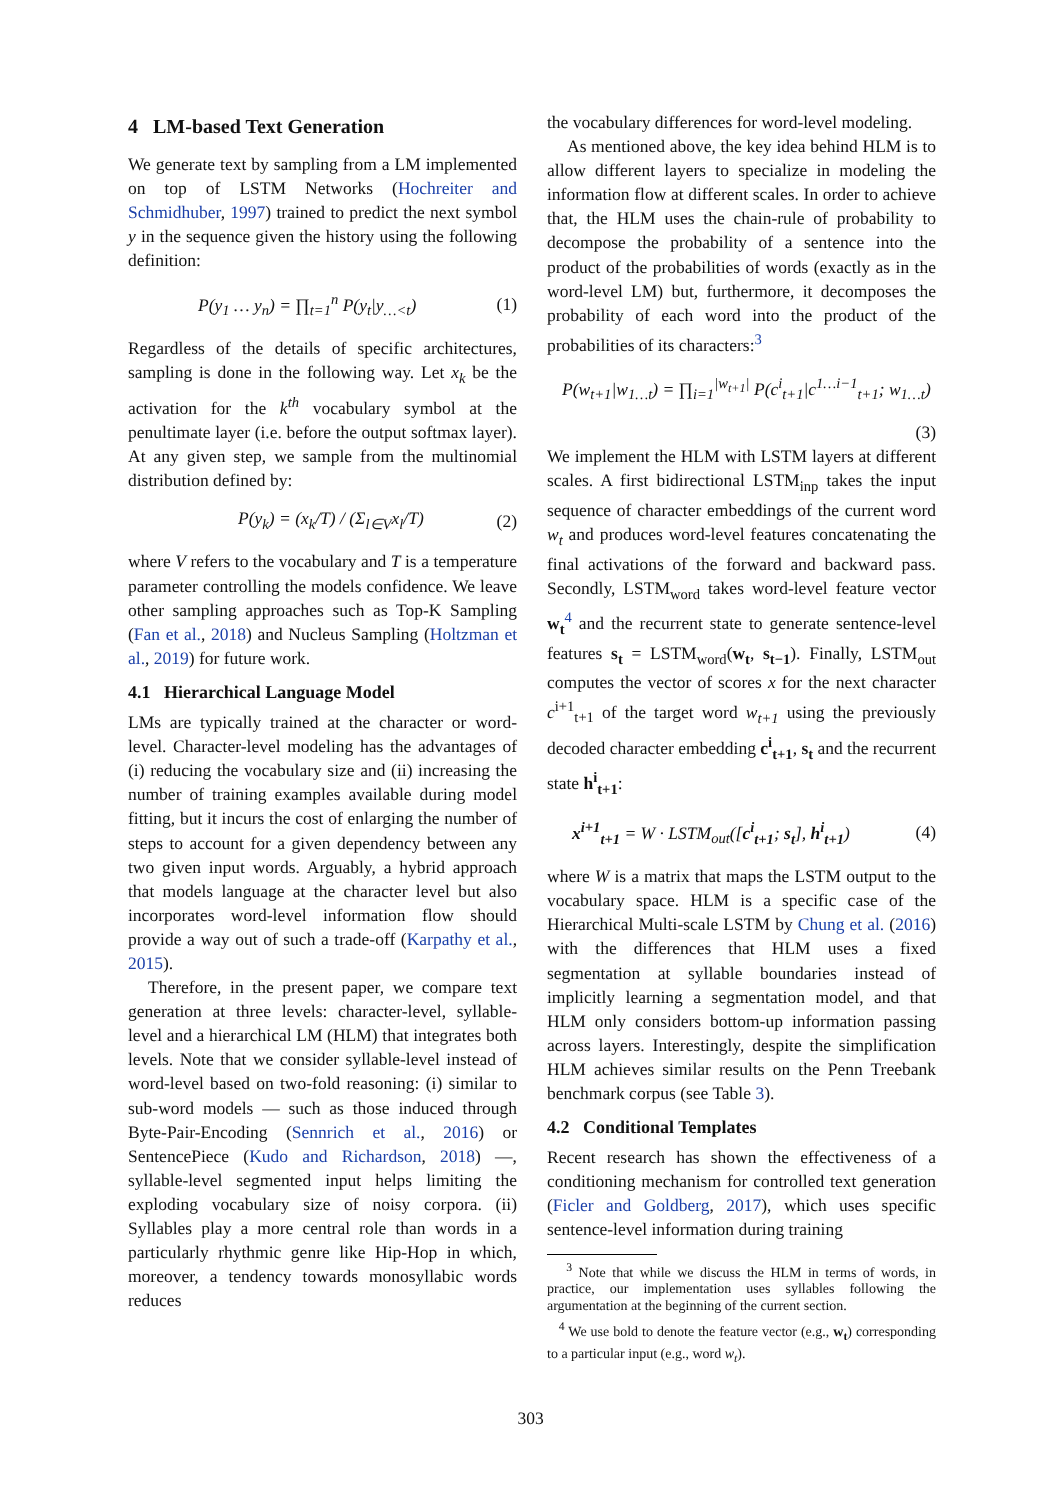4 LM-based Text Generation
We generate text by sampling from a LM implemented on top of LSTM Networks (Hochreiter and Schmidhuber, 1997) trained to predict the next symbol y in the sequence given the history using the following definition:
P(y<sub>1</sub> … y<sub>n</sub>) = ∏<sub>t=1</sub><sup>n</sup> P(y<sub>t</sub>|y<sub>…<t</sub>) (1)
Regardless of the details of specific architectures, sampling is done in the following way. Let x<sub>k</sub> be the activation for the k<sup>th</sup> vocabulary symbol at the penultimate layer (i.e. before the output softmax layer). At any given step, we sample from the multinomial distribution defined by:
P(y<sub>k</sub>) = (x<sub>k</sub>/T) / (Σ<sub>l∈V</sub>x<sub>l</sub>/T) (2)
where V refers to the vocabulary and T is a temperature parameter controlling the models confidence. We leave other sampling approaches such as Top-K Sampling (Fan et al., 2018) and Nucleus Sampling (Holtzman et al., 2019) for future work.
4.1 Hierarchical Language Model
LMs are typically trained at the character or word-level. Character-level modeling has the advantages of (i) reducing the vocabulary size and (ii) increasing the number of training examples available during model fitting, but it incurs the cost of enlarging the number of steps to account for a given dependency between any two given input words. Arguably, a hybrid approach that models language at the character level but also incorporates word-level information flow should provide a way out of such a trade-off (Karpathy et al., 2015).
Therefore, in the present paper, we compare text generation at three levels: character-level, syllable-level and a hierarchical LM (HLM) that integrates both levels. Note that we consider syllable-level instead of word-level based on two-fold reasoning: (i) similar to sub-word models — such as those induced through Byte-Pair-Encoding (Sennrich et al., 2016) or SentencePiece (Kudo and Richardson, 2018) —, syllable-level segmented input helps limiting the exploding vocabulary size of noisy corpora. (ii) Syllables play a more central role than words in a particularly rhythmic genre like Hip-Hop in which, moreover, a tendency towards monosyllabic words reduces
the vocabulary differences for word-level modeling.
As mentioned above, the key idea behind HLM is to allow different layers to specialize in modeling the information flow at different scales. In order to achieve that, the HLM uses the chain-rule of probability to decompose the probability of a sentence into the product of the probabilities of words (exactly as in the word-level LM) but, furthermore, it decomposes the probability of each word into the product of the probabilities of its characters:<sup>3</sup>
P(w<sub>t+1</sub>|w<sub>1…t</sub>) = ∏<sub>i=1</sub><sup>|w<sub>t+1</sub>|</sup> P(c<sup>i</sup><sub>t+1</sub>|c<sup>1…i−1</sup><sub>t+1</sub>; w<sub>1…t</sub>)
(3)
We implement the HLM with LSTM layers at different scales. A first bidirectional LSTM<sub>inp</sub> takes the input sequence of character embeddings of the current word w<sub>t</sub> and produces word-level features concatenating the final activations of the forward and backward pass. Secondly, LSTM<sub>word</sub> takes word-level feature vector w<sub>t</sub><sup>4</sup> and the recurrent state to generate sentence-level features s<sub>t</sub> = LSTM<sub>word</sub>(w<sub>t</sub>, s<sub>t−1</sub>). Finally, LSTM<sub>out</sub> computes the vector of scores x for the next character c<sup>i+1</sup><sub>t+1</sub> of the target word w<sub>t+1</sub> using the previously decoded character embedding c<sup>i</sup><sub>t+1</sub>, s<sub>t</sub> and the recurrent state h<sup>i</sup><sub>t+1</sub>:
x<sup>i+1</sup><sub>t+1</sub> = W · LSTM<sub>out</sub>([c<sup>i</sup><sub>t+1</sub>; s<sub>t</sub>], h<sup>i</sup><sub>t+1</sub>) (4)
where W is a matrix that maps the LSTM output to the vocabulary space. HLM is a specific case of the Hierarchical Multi-scale LSTM by Chung et al. (2016) with the differences that HLM uses a fixed segmentation at syllable boundaries instead of implicitly learning a segmentation model, and that HLM only considers bottom-up information passing across layers. Interestingly, despite the simplification HLM achieves similar results on the Penn Treebank benchmark corpus (see Table 3).
4.2 Conditional Templates
Recent research has shown the effectiveness of a conditioning mechanism for controlled text generation (Ficler and Goldberg, 2017), which uses specific sentence-level information during training
<sup>3</sup> Note that while we discuss the HLM in terms of words, in practice, our implementation uses syllables following the argumentation at the beginning of the current section.
<sup>4</sup> We use bold to denote the feature vector (e.g., w<sub>t</sub>) corresponding to a particular input (e.g., word w<sub>t</sub>).
303